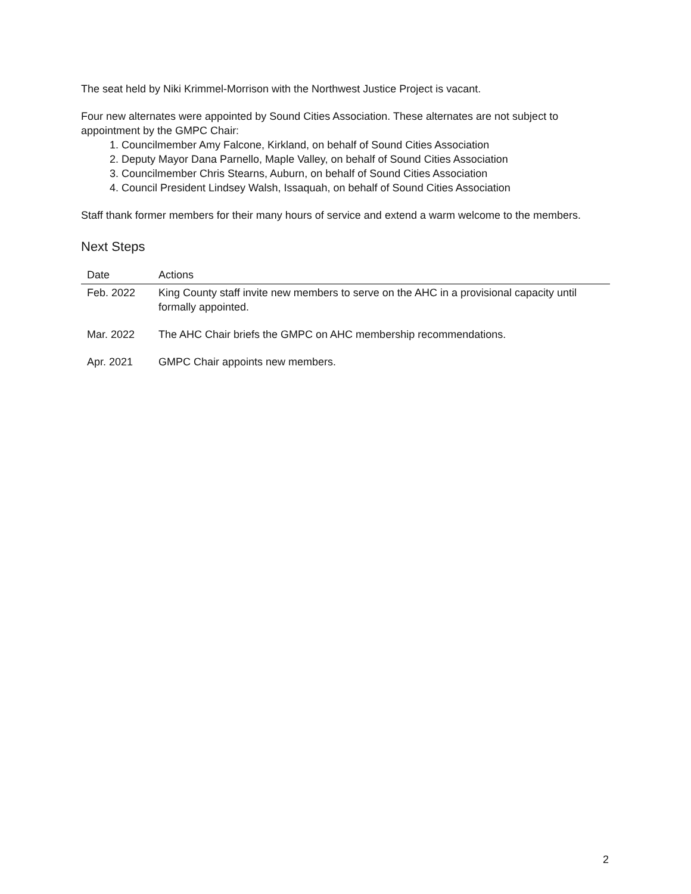The seat held by Niki Krimmel-Morrison with the Northwest Justice Project is vacant.
Four new alternates were appointed by Sound Cities Association. These alternates are not subject to appointment by the GMPC Chair:
1. Councilmember Amy Falcone, Kirkland, on behalf of Sound Cities Association
2. Deputy Mayor Dana Parnello, Maple Valley, on behalf of Sound Cities Association
3. Councilmember Chris Stearns, Auburn, on behalf of Sound Cities Association
4. Council President Lindsey Walsh, Issaquah, on behalf of Sound Cities Association
Staff thank former members for their many hours of service and extend a warm welcome to the members.
Next Steps
| Date | Actions |
| --- | --- |
| Feb. 2022 | King County staff invite new members to serve on the AHC in a provisional capacity until formally appointed. |
| Mar. 2022 | The AHC Chair briefs the GMPC on AHC membership recommendations. |
| Apr. 2021 | GMPC Chair appoints new members. |
2